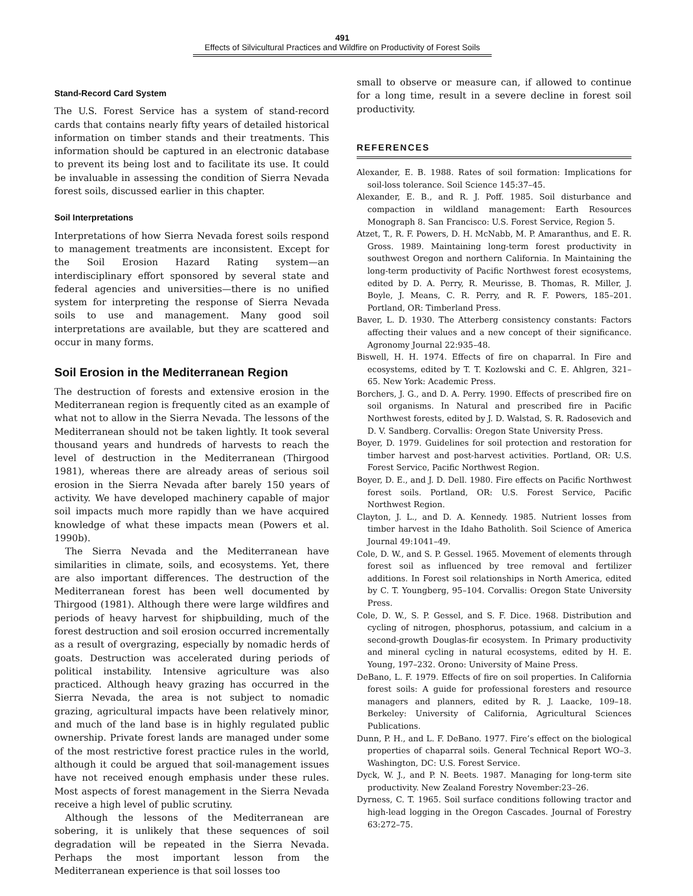491
Effects of Silvicultural Practices and Wildfire on Productivity of Forest Soils
Stand-Record Card System
The U.S. Forest Service has a system of stand-record cards that contains nearly fifty years of detailed historical information on timber stands and their treatments. This information should be captured in an electronic database to prevent its being lost and to facilitate its use. It could be invaluable in assessing the condition of Sierra Nevada forest soils, discussed earlier in this chapter.
Soil Interpretations
Interpretations of how Sierra Nevada forest soils respond to management treatments are inconsistent. Except for the Soil Erosion Hazard Rating system—an interdisciplinary effort sponsored by several state and federal agencies and universities—there is no unified system for interpreting the response of Sierra Nevada soils to use and management. Many good soil interpretations are available, but they are scattered and occur in many forms.
Soil Erosion in the Mediterranean Region
The destruction of forests and extensive erosion in the Mediterranean region is frequently cited as an example of what not to allow in the Sierra Nevada. The lessons of the Mediterranean should not be taken lightly. It took several thousand years and hundreds of harvests to reach the level of destruction in the Mediterranean (Thirgood 1981), whereas there are already areas of serious soil erosion in the Sierra Nevada after barely 150 years of activity. We have developed machinery capable of major soil impacts much more rapidly than we have acquired knowledge of what these impacts mean (Powers et al. 1990b).
The Sierra Nevada and the Mediterranean have similarities in climate, soils, and ecosystems. Yet, there are also important differences. The destruction of the Mediterranean forest has been well documented by Thirgood (1981). Although there were large wildfires and periods of heavy harvest for shipbuilding, much of the forest destruction and soil erosion occurred incrementally as a result of overgrazing, especially by nomadic herds of goats. Destruction was accelerated during periods of political instability. Intensive agriculture was also practiced. Although heavy grazing has occurred in the Sierra Nevada, the area is not subject to nomadic grazing, agricultural impacts have been relatively minor, and much of the land base is in highly regulated public ownership. Private forest lands are managed under some of the most restrictive forest practice rules in the world, although it could be argued that soil-management issues have not received enough emphasis under these rules. Most aspects of forest management in the Sierra Nevada receive a high level of public scrutiny.
Although the lessons of the Mediterranean are sobering, it is unlikely that these sequences of soil degradation will be repeated in the Sierra Nevada. Perhaps the most important lesson from the Mediterranean experience is that soil losses too
small to observe or measure can, if allowed to continue for a long time, result in a severe decline in forest soil productivity.
REFERENCES
Alexander, E. B. 1988. Rates of soil formation: Implications for soil-loss tolerance. Soil Science 145:37–45.
Alexander, E. B., and R. J. Poff. 1985. Soil disturbance and compaction in wildland management: Earth Resources Monograph 8. San Francisco: U.S. Forest Service, Region 5.
Atzet, T., R. F. Powers, D. H. McNabb, M. P. Amaranthus, and E. R. Gross. 1989. Maintaining long-term forest productivity in southwest Oregon and northern California. In Maintaining the long-term productivity of Pacific Northwest forest ecosystems, edited by D. A. Perry, R. Meurisse, B. Thomas, R. Miller, J. Boyle, J. Means, C. R. Perry, and R. F. Powers, 185–201. Portland, OR: Timberland Press.
Baver, L. D. 1930. The Atterberg consistency constants: Factors affecting their values and a new concept of their significance. Agronomy Journal 22:935–48.
Biswell, H. H. 1974. Effects of fire on chaparral. In Fire and ecosystems, edited by T. T. Kozlowski and C. E. Ahlgren, 321–65. New York: Academic Press.
Borchers, J. G., and D. A. Perry. 1990. Effects of prescribed fire on soil organisms. In Natural and prescribed fire in Pacific Northwest forests, edited by J. D. Walstad, S. R. Radosevich and D. V. Sandberg. Corvallis: Oregon State University Press.
Boyer, D. 1979. Guidelines for soil protection and restoration for timber harvest and post-harvest activities. Portland, OR: U.S. Forest Service, Pacific Northwest Region.
Boyer, D. E., and J. D. Dell. 1980. Fire effects on Pacific Northwest forest soils. Portland, OR: U.S. Forest Service, Pacific Northwest Region.
Clayton, J. L., and D. A. Kennedy. 1985. Nutrient losses from timber harvest in the Idaho Batholith. Soil Science of America Journal 49:1041–49.
Cole, D. W., and S. P. Gessel. 1965. Movement of elements through forest soil as influenced by tree removal and fertilizer additions. In Forest soil relationships in North America, edited by C. T. Youngberg, 95–104. Corvallis: Oregon State University Press.
Cole, D. W., S. P. Gessel, and S. F. Dice. 1968. Distribution and cycling of nitrogen, phosphorus, potassium, and calcium in a second-growth Douglas-fir ecosystem. In Primary productivity and mineral cycling in natural ecosystems, edited by H. E. Young, 197–232. Orono: University of Maine Press.
DeBano, L. F. 1979. Effects of fire on soil properties. In California forest soils: A guide for professional foresters and resource managers and planners, edited by R. J. Laacke, 109–18. Berkeley: University of California, Agricultural Sciences Publications.
Dunn, P. H., and L. F. DeBano. 1977. Fire’s effect on the biological properties of chaparral soils. General Technical Report WO–3. Washington, DC: U.S. Forest Service.
Dyck, W. J., and P. N. Beets. 1987. Managing for long-term site productivity. New Zealand Forestry November:23–26.
Dyrness, C. T. 1965. Soil surface conditions following tractor and high-lead logging in the Oregon Cascades. Journal of Forestry 63:272–75.